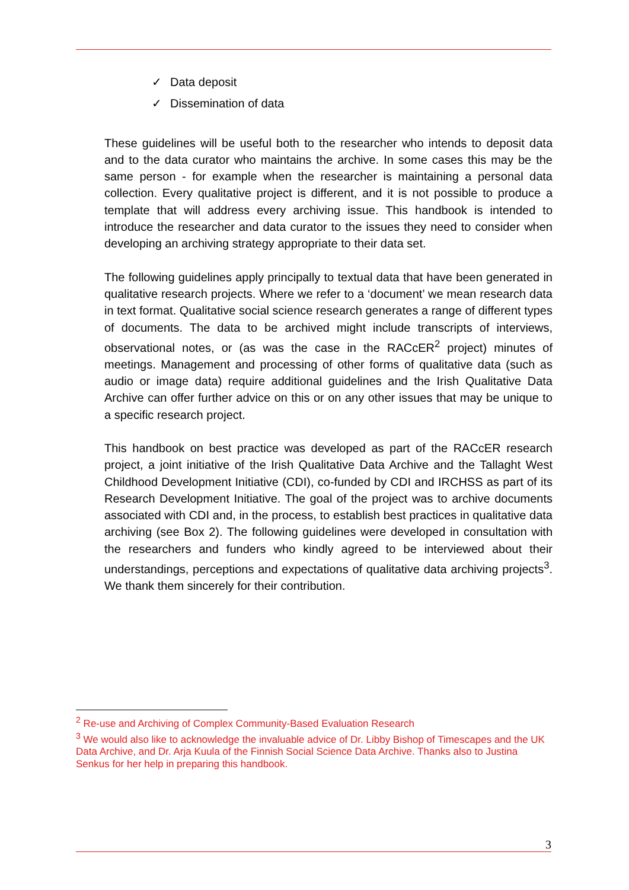✓ Data deposit
✓ Dissemination of data
These guidelines will be useful both to the researcher who intends to deposit data and to the data curator who maintains the archive. In some cases this may be the same person - for example when the researcher is maintaining a personal data collection. Every qualitative project is different, and it is not possible to produce a template that will address every archiving issue. This handbook is intended to introduce the researcher and data curator to the issues they need to consider when developing an archiving strategy appropriate to their data set.
The following guidelines apply principally to textual data that have been generated in qualitative research projects. Where we refer to a ‘document’ we mean research data in text format. Qualitative social science research generates a range of different types of documents. The data to be archived might include transcripts of interviews, observational notes, or (as was the case in the RACcER<sup>2</sup> project) minutes of meetings. Management and processing of other forms of qualitative data (such as audio or image data) require additional guidelines and the Irish Qualitative Data Archive can offer further advice on this or on any other issues that may be unique to a specific research project.
This handbook on best practice was developed as part of the RACcER research project, a joint initiative of the Irish Qualitative Data Archive and the Tallaght West Childhood Development Initiative (CDI), co-funded by CDI and IRCHSS as part of its Research Development Initiative. The goal of the project was to archive documents associated with CDI and, in the process, to establish best practices in qualitative data archiving (see Box 2). The following guidelines were developed in consultation with the researchers and funders who kindly agreed to be interviewed about their understandings, perceptions and expectations of qualitative data archiving projects<sup>3</sup>. We thank them sincerely for their contribution.
<sup>2</sup> Re-use and Archiving of Complex Community-Based Evaluation Research
<sup>3</sup> We would also like to acknowledge the invaluable advice of Dr. Libby Bishop of Timescapes and the UK Data Archive, and Dr. Arja Kuula of the Finnish Social Science Data Archive. Thanks also to Justina Senkus for her help in preparing this handbook.
3